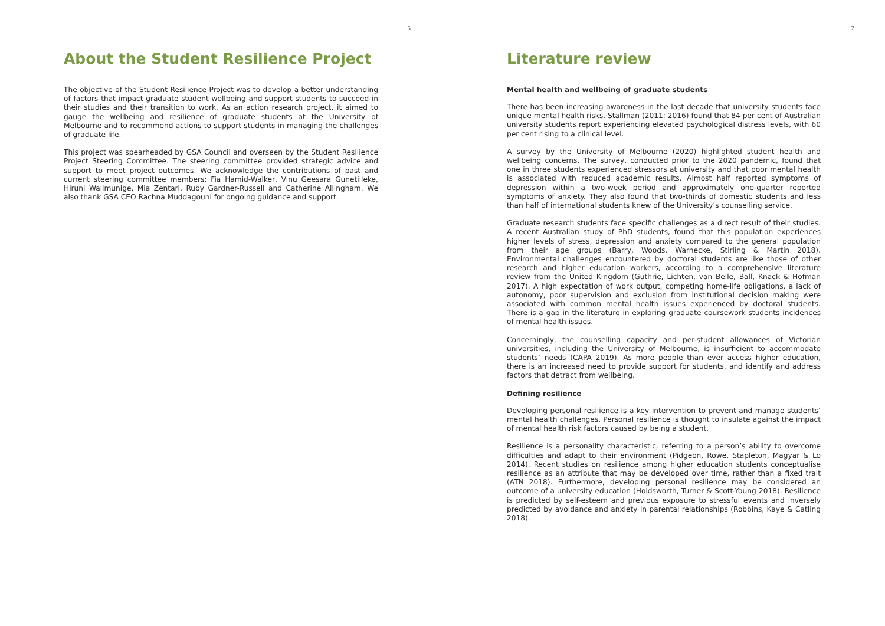6
About the Student Resilience Project
The objective of the Student Resilience Project was to develop a better understanding of factors that impact graduate student wellbeing and support students to succeed in their studies and their transition to work. As an action research project, it aimed to gauge the wellbeing and resilience of graduate students at the University of Melbourne and to recommend actions to support students in managing the challenges of graduate life.
This project was spearheaded by GSA Council and overseen by the Student Resilience Project Steering Committee. The steering committee provided strategic advice and support to meet project outcomes. We acknowledge the contributions of past and current steering committee members: Fia Hamid-Walker, Vinu Geesara Gunetilleke, Hiruni Walimunige, Mia Zentari, Ruby Gardner-Russell and Catherine Allingham. We also thank GSA CEO Rachna Muddagouni for ongoing guidance and support.
7
Literature review
Mental health and wellbeing of graduate students
There has been increasing awareness in the last decade that university students face unique mental health risks. Stallman (2011; 2016) found that 84 per cent of Australian university students report experiencing elevated psychological distress levels, with 60 per cent rising to a clinical level.
A survey by the University of Melbourne (2020) highlighted student health and wellbeing concerns. The survey, conducted prior to the 2020 pandemic, found that one in three students experienced stressors at university and that poor mental health is associated with reduced academic results. Almost half reported symptoms of depression within a two-week period and approximately one-quarter reported symptoms of anxiety. They also found that two-thirds of domestic students and less than half of international students knew of the University’s counselling service.
Graduate research students face specific challenges as a direct result of their studies. A recent Australian study of PhD students, found that this population experiences higher levels of stress, depression and anxiety compared to the general population from their age groups (Barry, Woods, Warnecke, Stirling & Martin 2018). Environmental challenges encountered by doctoral students are like those of other research and higher education workers, according to a comprehensive literature review from the United Kingdom (Guthrie, Lichten, van Belle, Ball, Knack & Hofman 2017). A high expectation of work output, competing home-life obligations, a lack of autonomy, poor supervision and exclusion from institutional decision making were associated with common mental health issues experienced by doctoral students. There is a gap in the literature in exploring graduate coursework students incidences of mental health issues.
Concerningly, the counselling capacity and per-student allowances of Victorian universities, including the University of Melbourne, is insufficient to accommodate students’ needs (CAPA 2019). As more people than ever access higher education, there is an increased need to provide support for students, and identify and address factors that detract from wellbeing.
Defining resilience
Developing personal resilience is a key intervention to prevent and manage students’ mental health challenges. Personal resilience is thought to insulate against the impact of mental health risk factors caused by being a student.
Resilience is a personality characteristic, referring to a person’s ability to overcome difficulties and adapt to their environment (Pidgeon, Rowe, Stapleton, Magyar & Lo 2014). Recent studies on resilience among higher education students conceptualise resilience as an attribute that may be developed over time, rather than a fixed trait (ATN 2018). Furthermore, developing personal resilience may be considered an outcome of a university education (Holdsworth, Turner & Scott-Young 2018). Resilience is predicted by self-esteem and previous exposure to stressful events and inversely predicted by avoidance and anxiety in parental relationships (Robbins, Kaye & Catling 2018).